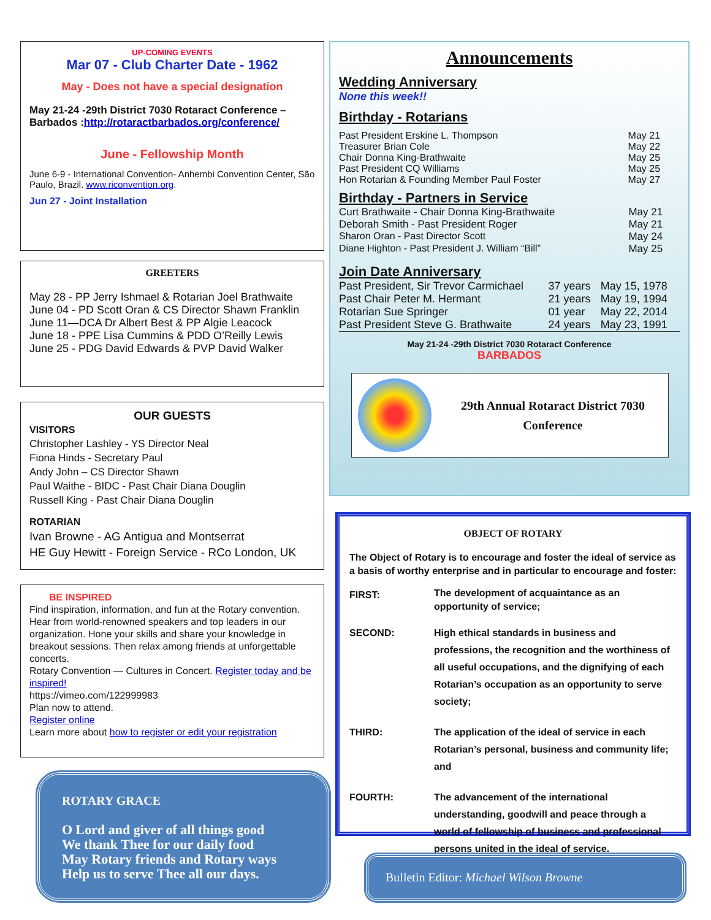UP-COMING EVENTS
Mar 07 - Club Charter Date - 1962
May - Does not have a special designation
May 21-24 -29th District 7030 Rotaract Conference – Barbados :http://rotaractbarbados.org/conference/
June - Fellowship Month
June 6-9 - International Convention- Anhembi Convention Center, São Paulo, Brazil. www.riconvention.org.
Jun 27 - Joint Installation
GREETERS
May 28 - PP Jerry Ishmael & Rotarian Joel Brathwaite
June 04 - PD Scott Oran & CS Director Shawn Franklin
June 11—DCA Dr Albert Best & PP Algie Leacock
June 18 - PPE Lisa Cummins & PDD O’Reilly Lewis
June 25 - PDG David Edwards & PVP David Walker
OUR GUESTS
VISITORS
Christopher Lashley - YS Director Neal
Fiona Hinds - Secretary Paul
Andy John – CS Director Shawn
Paul Waithe - BIDC - Past Chair Diana Douglin
Russell King - Past Chair Diana Douglin
ROTARIAN
Ivan Browne - AG Antigua and Montserrat
HE Guy Hewitt - Foreign Service - RCo London, UK
BE INSPIRED
Find inspiration, information, and fun at the Rotary convention. Hear from world-renowned speakers and top leaders in our organization. Hone your skills and share your knowledge in breakout sessions. Then relax among friends at unforgettable concerts.
Rotary Convention — Cultures in Concert. Register today and be inspired!
https://vimeo.com/122999983
Plan now to attend.
Register online
Learn more about how to register or edit your registration
ROTARY GRACE
O Lord and giver of all things good
We thank Thee for our daily food
May Rotary friends and Rotary ways
Help us to serve Thee all our days.
Announcements
Wedding Anniversary
None this week!!
Birthday - Rotarians
| Past President Erskine L. Thompson | May 21 |
| Treasurer Brian Cole | May 22 |
| Chair Donna King-Brathwaite | May 25 |
| Past President CQ Williams | May 25 |
| Hon Rotarian & Founding Member Paul Foster | May 27 |
Birthday - Partners in Service
| Curt Brathwaite - Chair Donna King-Brathwaite | May 21 |
| Deborah Smith - Past President Roger | May 21 |
| Sharon Oran - Past Director Scott | May 24 |
| Diane Highton - Past President J. William “Bill” | May 25 |
Join Date Anniversary
| Past President, Sir Trevor Carmichael | 37 years | May 15, 1978 |
| Past Chair Peter M. Hermant | 21 years | May 19, 1994 |
| Rotarian Sue Springer | 01 year | May 22, 2014 |
| Past President Steve G. Brathwaite | 24 years | May 23, 1991 |
May 21-24 -29th District 7030 Rotaract Conference
BARBADOS
29th Annual Rotaract District 7030
Conference
OBJECT OF ROTARY
The Object of Rotary is to encourage and foster the ideal of service as a basis of worthy enterprise and in particular to encourage and foster:
| FIRST: | The development of acquaintance as an opportunity of service; |
| SECOND: | High ethical standards in business and professions, the recognition and the worthiness of all useful occupations, and the dignifying of each Rotarian’s occupation as an opportunity to serve society; |
| THIRD: | The application of the ideal of service in each Rotarian’s personal, business and community life; and |
| FOURTH: | The advancement of the international understanding, goodwill and peace through a world of fellowship of business and professional persons united in the ideal of service. |
Bulletin Editor: Michael Wilson Browne